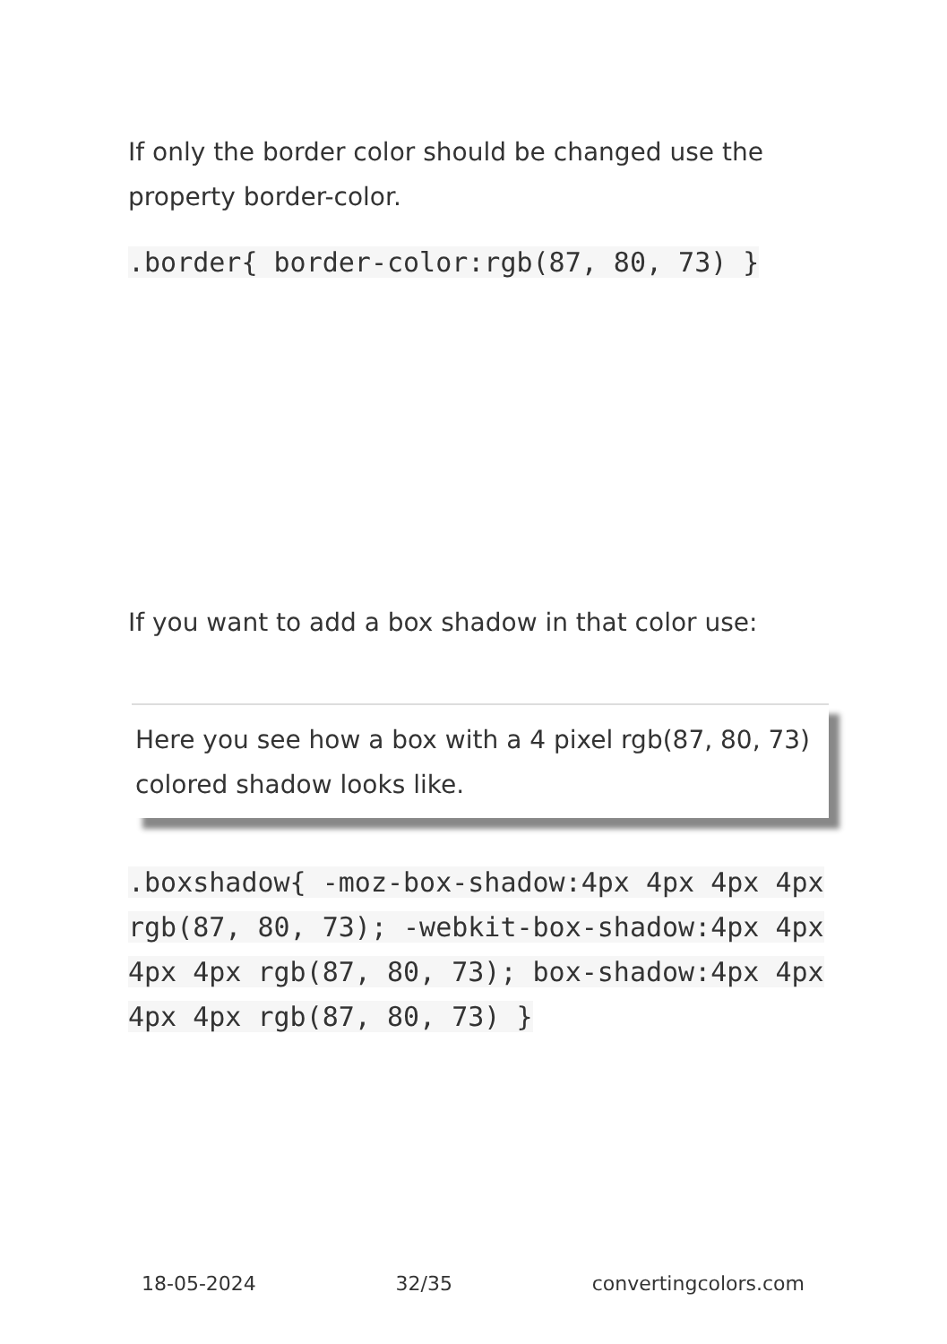If only the border color should be changed use the property border-color.
.border{ border-color:rgb(87, 80, 73) }
If you want to add a box shadow in that color use:
Here you see how a box with a 4 pixel rgb(87, 80, 73) colored shadow looks like.
.boxshadow{ -moz-box-shadow:4px 4px 4px 4px rgb(87, 80, 73); -webkit-box-shadow:4px 4px 4px 4px rgb(87, 80, 73); box-shadow:4px 4px 4px 4px rgb(87, 80, 73) }
18-05-2024 32/35 convertingcolors.com